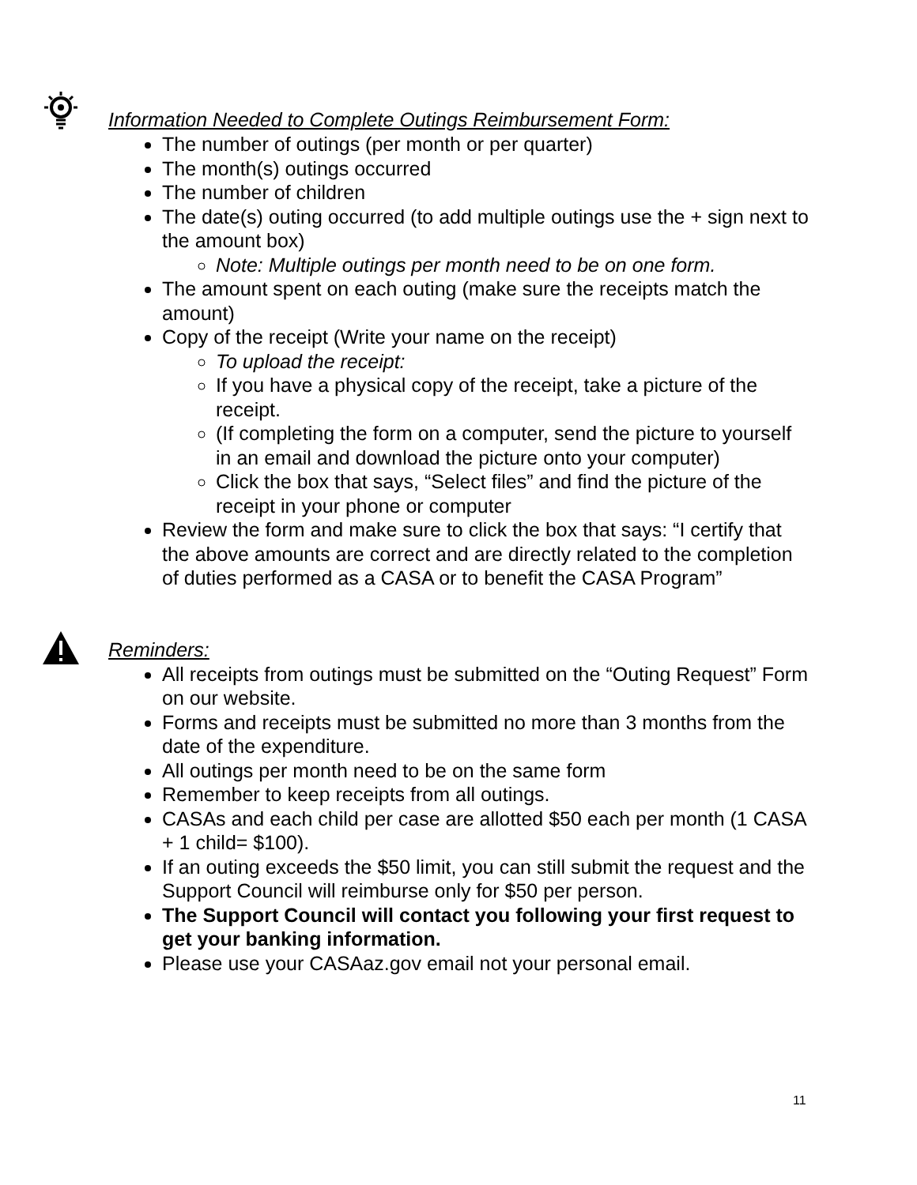Information Needed to Complete Outings Reimbursement Form:
The number of outings (per month or per quarter)
The month(s) outings occurred
The number of children
The date(s) outing occurred (to add multiple outings use the + sign next to the amount box)
Note: Multiple outings per month need to be on one form.
The amount spent on each outing (make sure the receipts match the amount)
Copy of the receipt (Write your name on the receipt)
To upload the receipt:
If you have a physical copy of the receipt, take a picture of the receipt.
(If completing the form on a computer, send the picture to yourself in an email and download the picture onto your computer)
Click the box that says, “Select files” and find the picture of the receipt in your phone or computer
Review the form and make sure to click the box that says: “I certify that the above amounts are correct and are directly related to the completion of duties performed as a CASA or to benefit the CASA Program”
Reminders:
All receipts from outings must be submitted on the “Outing Request” Form on our website.
Forms and receipts must be submitted no more than 3 months from the date of the expenditure.
All outings per month need to be on the same form
Remember to keep receipts from all outings.
CASAs and each child per case are allotted $50 each per month (1 CASA + 1 child= $100).
If an outing exceeds the $50 limit, you can still submit the request and the Support Council will reimburse only for $50 per person.
The Support Council will contact you following your first request to get your banking information.
Please use your CASAaz.gov email not your personal email.
11